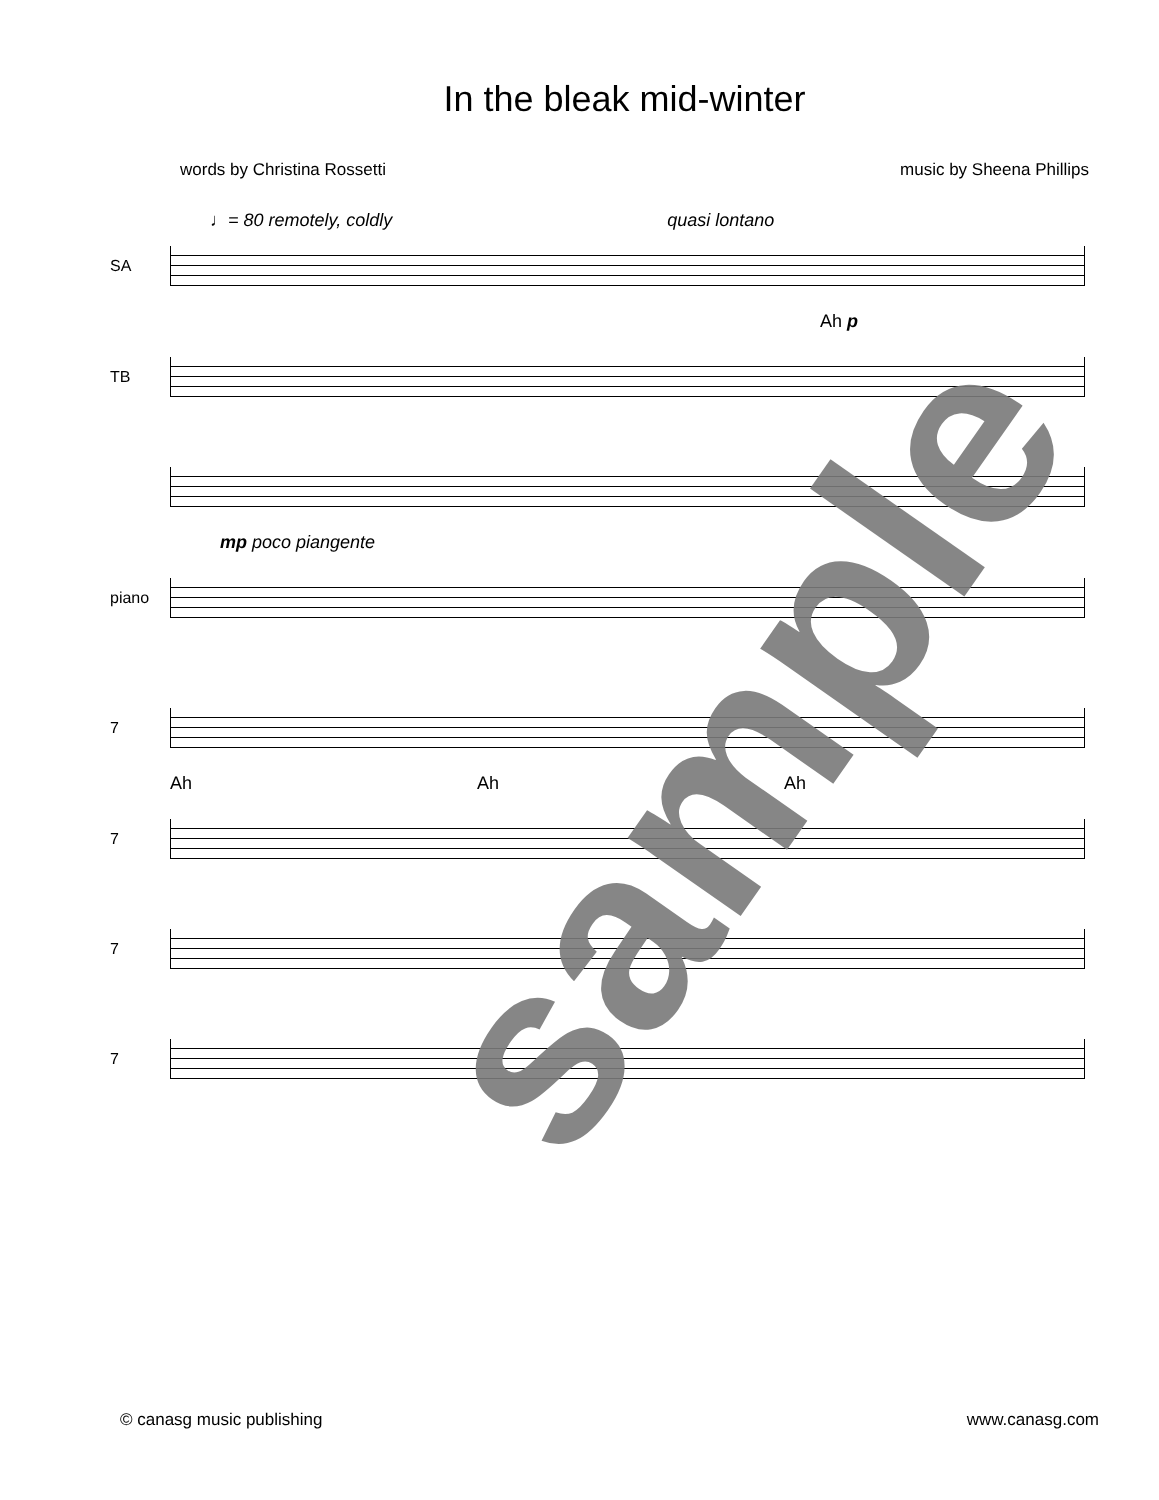In the bleak mid-winter
words by Christina Rossetti music by Sheena Phillips
♩= 80 remotely, coldly quasi lontano
SA
Ah p
TB
mp poco piangente
piano
7
Ah Ah Ah
7
7
7
sample
© canasg music publishing www.canasg.com